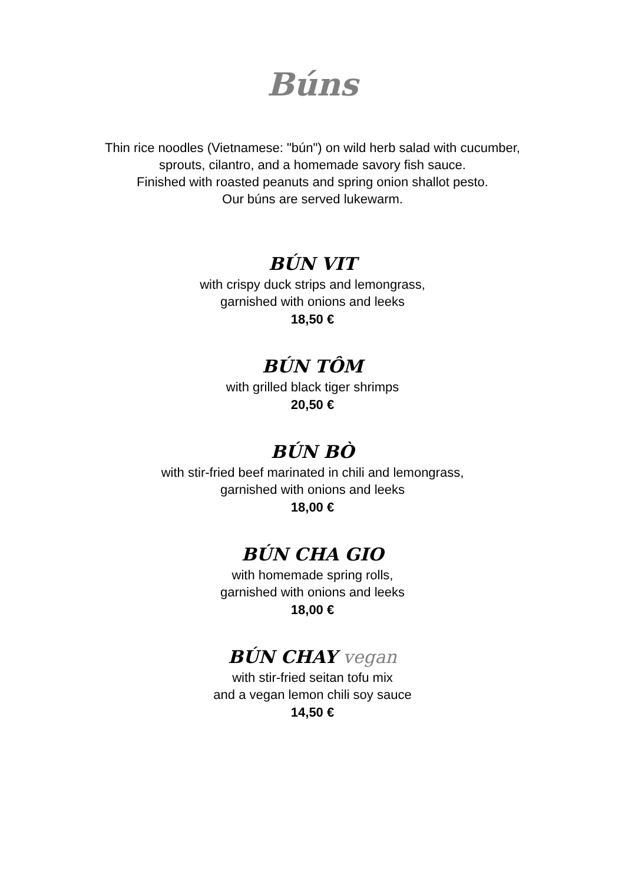Búns
Thin rice noodles (Vietnamese: "bún") on wild herb salad with cucumber,
sprouts, cilantro, and a homemade savory fish sauce.
Finished with roasted peanuts and spring onion shallot pesto.
Our búns are served lukewarm.
BÚN VIT
with crispy duck strips and lemongrass,
garnished with onions and leeks
18,50 €
BÚN TÔM
with grilled black tiger shrimps
20,50 €
BÚN BÒ
with stir-fried beef marinated in chili and lemongrass,
garnished with onions and leeks
18,00 €
BÚN CHA GIO
with homemade spring rolls,
garnished with onions and leeks
18,00 €
BÚN CHAY vegan
with stir-fried seitan tofu mix
and a vegan lemon chili soy sauce
14,50 €